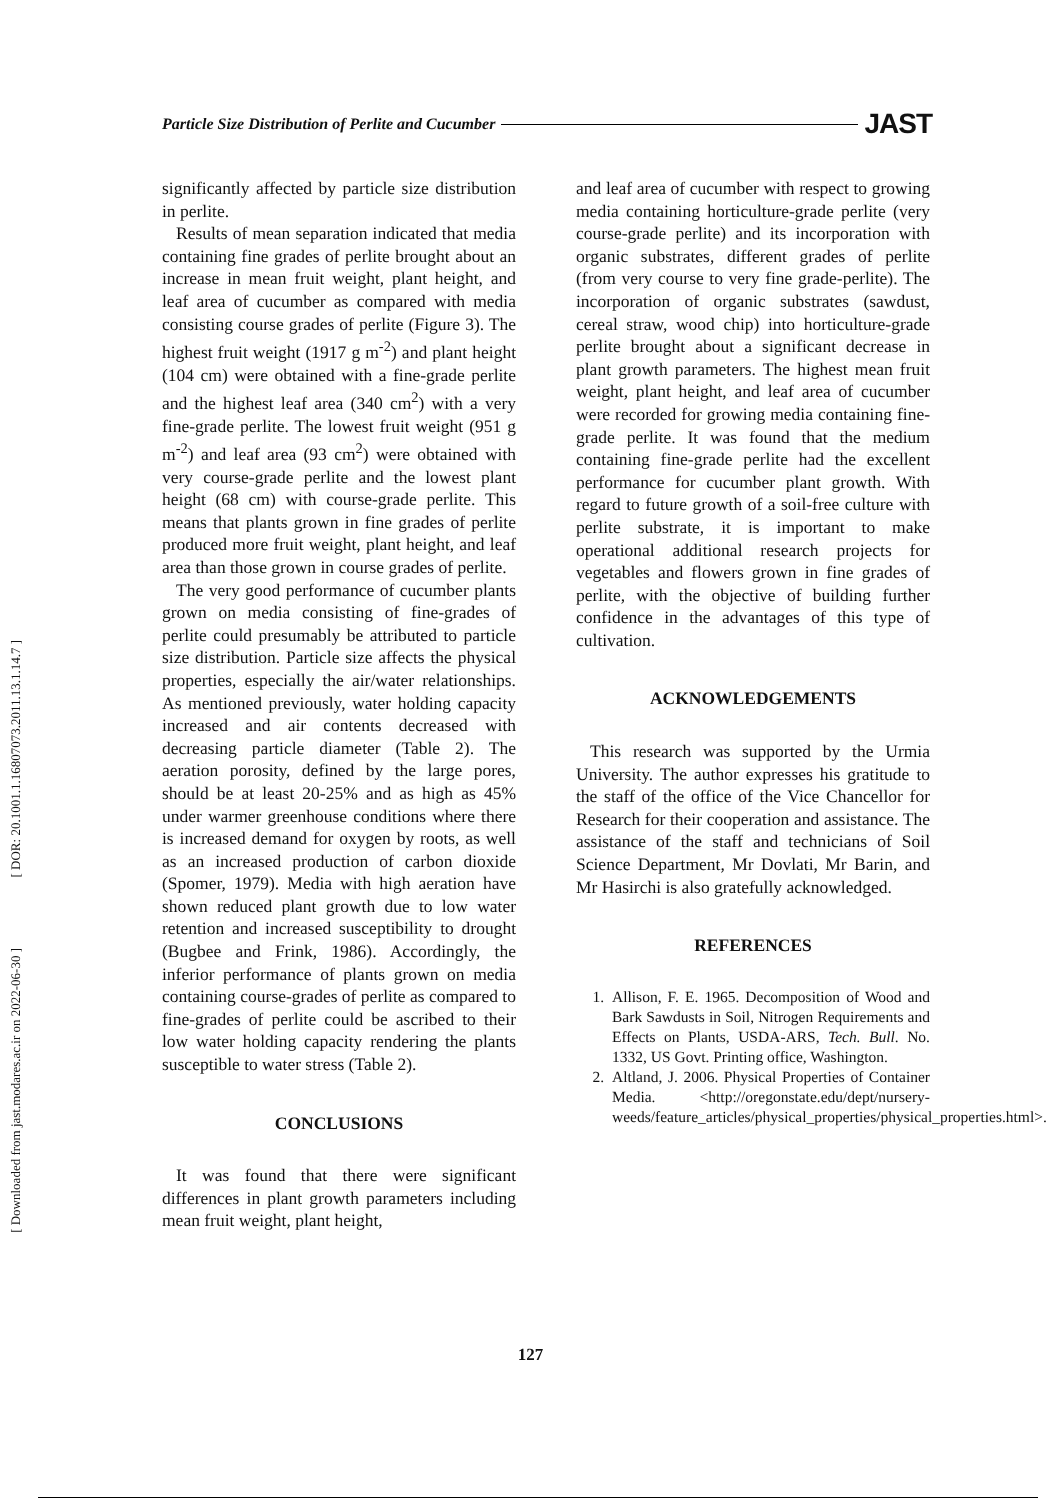[ DOR: 20.1001.1.16807073.2011.13.1.14.7 ]
[ Downloaded from jast.modares.ac.ir on 2022-06-30 ]
Particle Size Distribution of Perlite and Cucumber JAST
significantly affected by particle size distribution in perlite.
Results of mean separation indicated that media containing fine grades of perlite brought about an increase in mean fruit weight, plant height, and leaf area of cucumber as compared with media consisting course grades of perlite (Figure 3). The highest fruit weight (1917 g m<sup>-2</sup>) and plant height (104 cm) were obtained with a fine-grade perlite and the highest leaf area (340 cm<sup>2</sup>) with a very fine-grade perlite. The lowest fruit weight (951 g m<sup>-2</sup>) and leaf area (93 cm<sup>2</sup>) were obtained with very course-grade perlite and the lowest plant height (68 cm) with course-grade perlite. This means that plants grown in fine grades of perlite produced more fruit weight, plant height, and leaf area than those grown in course grades of perlite.
The very good performance of cucumber plants grown on media consisting of fine-grades of perlite could presumably be attributed to particle size distribution. Particle size affects the physical properties, especially the air/water relationships. As mentioned previously, water holding capacity increased and air contents decreased with decreasing particle diameter (Table 2). The aeration porosity, defined by the large pores, should be at least 20-25% and as high as 45% under warmer greenhouse conditions where there is increased demand for oxygen by roots, as well as an increased production of carbon dioxide (Spomer, 1979). Media with high aeration have shown reduced plant growth due to low water retention and increased susceptibility to drought (Bugbee and Frink, 1986). Accordingly, the inferior performance of plants grown on media containing course-grades of perlite as compared to fine-grades of perlite could be ascribed to their low water holding capacity rendering the plants susceptible to water stress (Table 2).
CONCLUSIONS
It was found that there were significant differences in plant growth parameters including mean fruit weight, plant height,
and leaf area of cucumber with respect to growing media containing horticulture-grade perlite (very course-grade perlite) and its incorporation with organic substrates, different grades of perlite (from very course to very fine grade-perlite). The incorporation of organic substrates (sawdust, cereal straw, wood chip) into horticulture-grade perlite brought about a significant decrease in plant growth parameters. The highest mean fruit weight, plant height, and leaf area of cucumber were recorded for growing media containing fine-grade perlite. It was found that the medium containing fine-grade perlite had the excellent performance for cucumber plant growth. With regard to future growth of a soil-free culture with perlite substrate, it is important to make operational additional research projects for vegetables and flowers grown in fine grades of perlite, with the objective of building further confidence in the advantages of this type of cultivation.
ACKNOWLEDGEMENTS
This research was supported by the Urmia University. The author expresses his gratitude to the staff of the office of the Vice Chancellor for Research for their cooperation and assistance. The assistance of the staff and technicians of Soil Science Department, Mr Dovlati, Mr Barin, and Mr Hasirchi is also gratefully acknowledged.
REFERENCES
1. Allison, F. E. 1965. Decomposition of Wood and Bark Sawdusts in Soil, Nitrogen Requirements and Effects on Plants, USDA-ARS, Tech. Bull. No. 1332, US Govt. Printing office, Washington.
2. Altland, J. 2006. Physical Properties of Container Media. <http://oregonstate.edu/dept/nursery-weeds/feature_articles/physical_properties/physical_properties.html>.
127